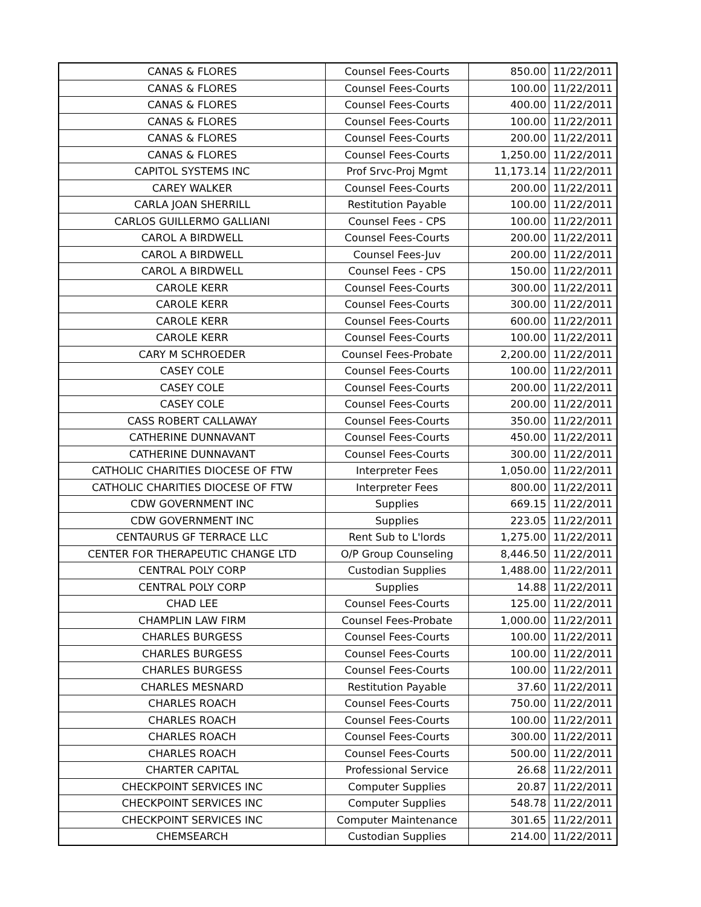| CANAS & FLORES | Counsel Fees-Courts | 850.00 | 11/22/2011 |
| CANAS & FLORES | Counsel Fees-Courts | 100.00 | 11/22/2011 |
| CANAS & FLORES | Counsel Fees-Courts | 400.00 | 11/22/2011 |
| CANAS & FLORES | Counsel Fees-Courts | 100.00 | 11/22/2011 |
| CANAS & FLORES | Counsel Fees-Courts | 200.00 | 11/22/2011 |
| CANAS & FLORES | Counsel Fees-Courts | 1,250.00 | 11/22/2011 |
| CAPITOL SYSTEMS INC | Prof Srvc-Proj Mgmt | 11,173.14 | 11/22/2011 |
| CAREY WALKER | Counsel Fees-Courts | 200.00 | 11/22/2011 |
| CARLA JOAN SHERRILL | Restitution Payable | 100.00 | 11/22/2011 |
| CARLOS GUILLERMO GALLIANI | Counsel Fees - CPS | 100.00 | 11/22/2011 |
| CAROL A BIRDWELL | Counsel Fees-Courts | 200.00 | 11/22/2011 |
| CAROL A BIRDWELL | Counsel Fees-Juv | 200.00 | 11/22/2011 |
| CAROL A BIRDWELL | Counsel Fees - CPS | 150.00 | 11/22/2011 |
| CAROLE KERR | Counsel Fees-Courts | 300.00 | 11/22/2011 |
| CAROLE KERR | Counsel Fees-Courts | 300.00 | 11/22/2011 |
| CAROLE KERR | Counsel Fees-Courts | 600.00 | 11/22/2011 |
| CAROLE KERR | Counsel Fees-Courts | 100.00 | 11/22/2011 |
| CARY M SCHROEDER | Counsel Fees-Probate | 2,200.00 | 11/22/2011 |
| CASEY COLE | Counsel Fees-Courts | 100.00 | 11/22/2011 |
| CASEY COLE | Counsel Fees-Courts | 200.00 | 11/22/2011 |
| CASEY COLE | Counsel Fees-Courts | 200.00 | 11/22/2011 |
| CASS ROBERT CALLAWAY | Counsel Fees-Courts | 350.00 | 11/22/2011 |
| CATHERINE DUNNAVANT | Counsel Fees-Courts | 450.00 | 11/22/2011 |
| CATHERINE DUNNAVANT | Counsel Fees-Courts | 300.00 | 11/22/2011 |
| CATHOLIC CHARITIES DIOCESE OF FTW | Interpreter Fees | 1,050.00 | 11/22/2011 |
| CATHOLIC CHARITIES DIOCESE OF FTW | Interpreter Fees | 800.00 | 11/22/2011 |
| CDW GOVERNMENT INC | Supplies | 669.15 | 11/22/2011 |
| CDW GOVERNMENT INC | Supplies | 223.05 | 11/22/2011 |
| CENTAURUS GF TERRACE LLC | Rent Sub to L'lords | 1,275.00 | 11/22/2011 |
| CENTER FOR THERAPEUTIC CHANGE LTD | O/P Group Counseling | 8,446.50 | 11/22/2011 |
| CENTRAL POLY CORP | Custodian Supplies | 1,488.00 | 11/22/2011 |
| CENTRAL POLY CORP | Supplies | 14.88 | 11/22/2011 |
| CHAD LEE | Counsel Fees-Courts | 125.00 | 11/22/2011 |
| CHAMPLIN LAW FIRM | Counsel Fees-Probate | 1,000.00 | 11/22/2011 |
| CHARLES BURGESS | Counsel Fees-Courts | 100.00 | 11/22/2011 |
| CHARLES BURGESS | Counsel Fees-Courts | 100.00 | 11/22/2011 |
| CHARLES BURGESS | Counsel Fees-Courts | 100.00 | 11/22/2011 |
| CHARLES MESNARD | Restitution Payable | 37.60 | 11/22/2011 |
| CHARLES ROACH | Counsel Fees-Courts | 750.00 | 11/22/2011 |
| CHARLES ROACH | Counsel Fees-Courts | 100.00 | 11/22/2011 |
| CHARLES ROACH | Counsel Fees-Courts | 300.00 | 11/22/2011 |
| CHARLES ROACH | Counsel Fees-Courts | 500.00 | 11/22/2011 |
| CHARTER CAPITAL | Professional Service | 26.68 | 11/22/2011 |
| CHECKPOINT SERVICES INC | Computer Supplies | 20.87 | 11/22/2011 |
| CHECKPOINT SERVICES INC | Computer Supplies | 548.78 | 11/22/2011 |
| CHECKPOINT SERVICES INC | Computer Maintenance | 301.65 | 11/22/2011 |
| CHEMSEARCH | Custodian Supplies | 214.00 | 11/22/2011 |